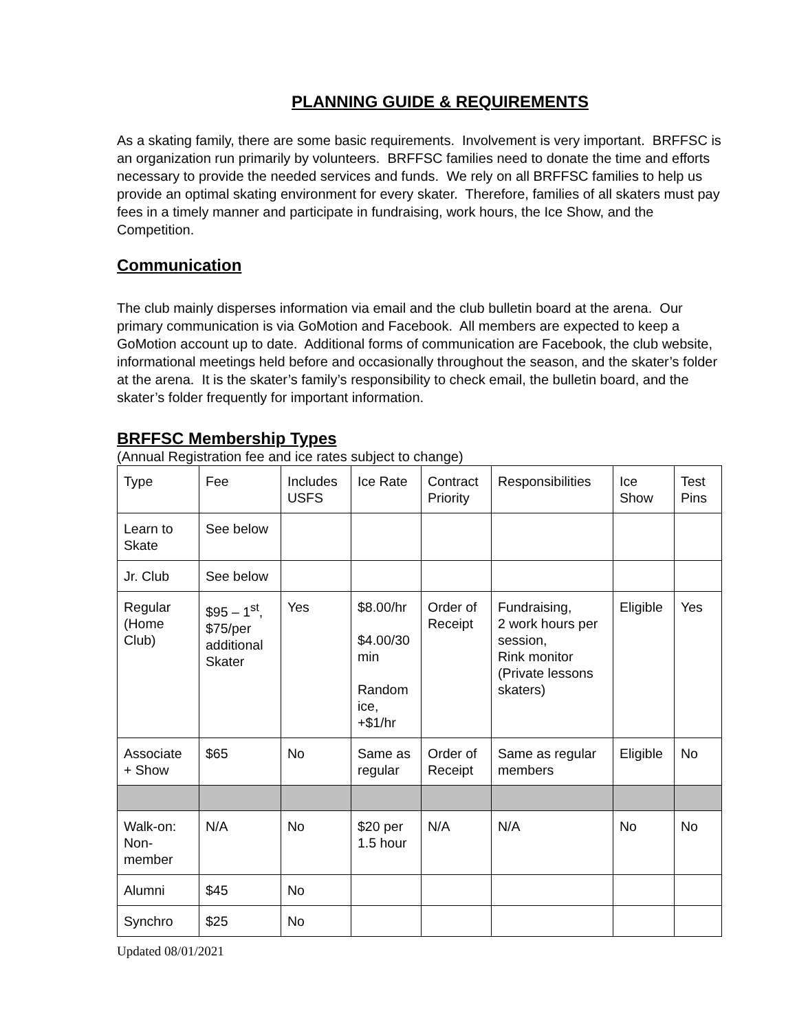PLANNING GUIDE & REQUIREMENTS
As a skating family, there are some basic requirements. Involvement is very important. BRFFSC is an organization run primarily by volunteers. BRFFSC families need to donate the time and efforts necessary to provide the needed services and funds. We rely on all BRFFSC families to help us provide an optimal skating environment for every skater. Therefore, families of all skaters must pay fees in a timely manner and participate in fundraising, work hours, the Ice Show, and the Competition.
Communication
The club mainly disperses information via email and the club bulletin board at the arena. Our primary communication is via GoMotion and Facebook. All members are expected to keep a GoMotion account up to date. Additional forms of communication are Facebook, the club website, informational meetings held before and occasionally throughout the season, and the skater’s folder at the arena. It is the skater’s family’s responsibility to check email, the bulletin board, and the skater’s folder frequently for important information.
BRFFSC Membership Types
(Annual Registration fee and ice rates subject to change)
| Type | Fee | Includes USFS | Ice Rate | Contract Priority | Responsibilities | Ice Show | Test Pins |
| Learn to Skate | See below | | | | | | |
| Jr. Club | See below | | | | | | |
| Regular (Home Club) | $95 – 1<sup>st</sup>, $75/per additional Skater | Yes | $8.00/hr $4.00/30 min Random ice, +$1/hr | Order of Receipt | Fundraising, 2 work hours per session, Rink monitor (Private lessons skaters) | Eligible | Yes |
| Associate + Show | $65 | No | Same as regular | Order of Receipt | Same as regular members | Eligible | No |
| Walk-on: Non-member | N/A | No | $20 per 1.5 hour | N/A | N/A | No | No |
| Alumni | $45 | No | | | | | |
| Synchro | $25 | No | | | | | |
Updated 08/01/2021